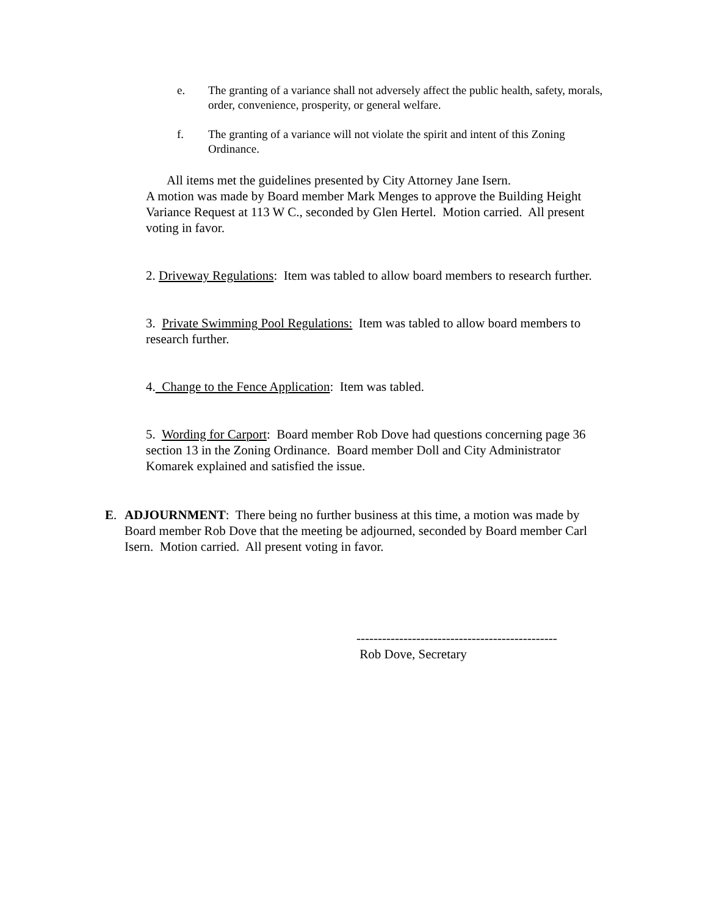e. The granting of a variance shall not adversely affect the public health, safety, morals, order, convenience, prosperity, or general welfare.
f. The granting of a variance will not violate the spirit and intent of this Zoning Ordinance.
All items met the guidelines presented by City Attorney Jane Isern.
A motion was made by Board member Mark Menges to approve the Building Height Variance Request at 113 W C., seconded by Glen Hertel. Motion carried. All present voting in favor.
2. Driveway Regulations: Item was tabled to allow board members to research further.
3. Private Swimming Pool Regulations: Item was tabled to allow board members to research further.
4. Change to the Fence Application: Item was tabled.
5. Wording for Carport: Board member Rob Dove had questions concerning page 36 section 13 in the Zoning Ordinance. Board member Doll and City Administrator Komarek explained and satisfied the issue.
E. ADJOURNMENT: There being no further business at this time, a motion was made by Board member Rob Dove that the meeting be adjourned, seconded by Board member Carl Isern. Motion carried. All present voting in favor.
-----------------------------------------------
Rob Dove, Secretary